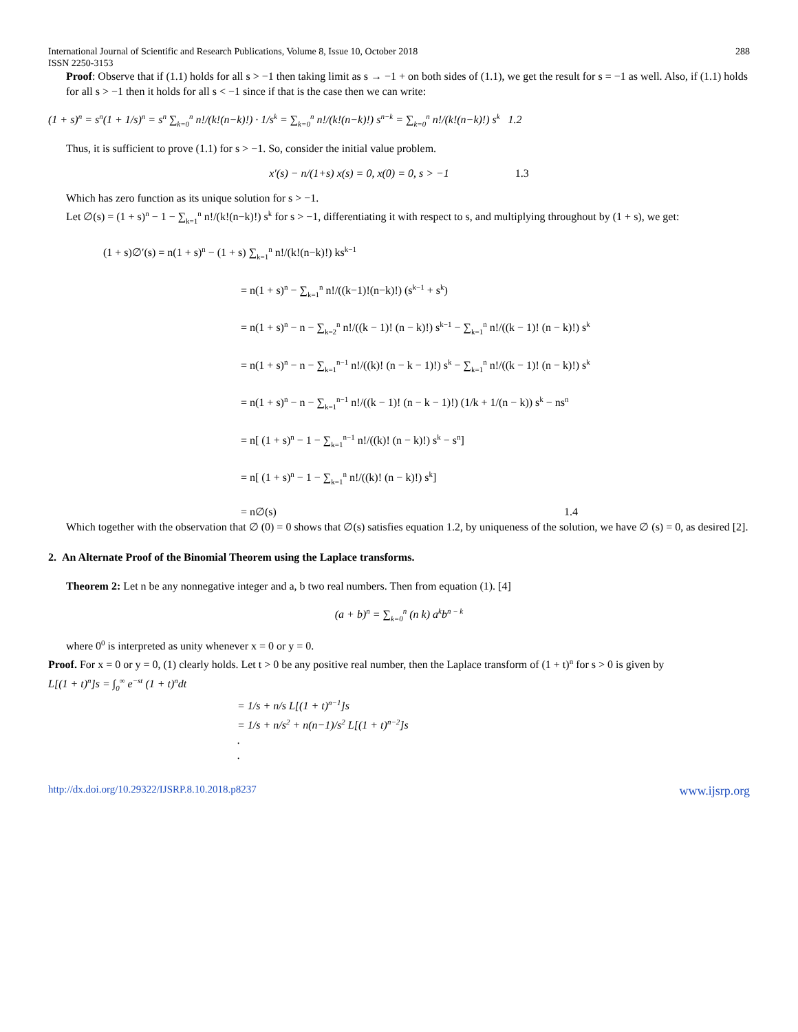International Journal of Scientific and Research Publications, Volume 8, Issue 10, October 2018
ISSN 2250-3153 288
Proof: Observe that if (1.1) holds for all s > −1 then taking limit as s → −1 + on both sides of (1.1), we get the result for s = −1 as well. Also, if (1.1) holds for all s > −1 then it holds for all s < −1 since if that is the case then we can write:
(1 + s)<sup>n</sup> = s<sup>n</sup>(1 + 1/s)<sup>n</sup> = s<sup>n</sup> ∑<sub>k=0</sub><sup>n</sup> n!/(k!(n−k)!) · 1/s<sup>k</sup> = ∑<sub>k=0</sub><sup>n</sup> n!/(k!(n−k)!) s<sup>n−k</sup> = ∑<sub>k=0</sub><sup>n</sup> n!/(k!(n−k)!) s<sup>k</sup> 1.2
Thus, it is sufficient to prove (1.1) for s > −1. So, consider the initial value problem.
x′(s) − n/(1+s) x(s) = 0, x(0) = 0, s > −1 1.3
Which has zero function as its unique solution for s > −1.
Let ∅(s) = (1 + s)<sup>n</sup> − 1 − ∑<sub>k=1</sub><sup>n</sup> n!/(k!(n−k)!) s<sup>k</sup> for s > −1, differentiating it with respect to s, and multiplying throughout by (1 + s), we get:
(1 + s)∅′(s) = n(1 + s)<sup>n</sup> − (1 + s) ∑<sub>k=1</sub><sup>n</sup> n!/(k!(n−k)!) ks<sup>k−1</sup>
= n(1 + s)<sup>n</sup> − ∑<sub>k=1</sub><sup>n</sup> n!/((k−1)!(n−k)!) (s<sup>k−1</sup> + s<sup>k</sup>)
= n(1 + s)<sup>n</sup> − n − ∑<sub>k=2</sub><sup>n</sup> n!/((k − 1)! (n − k)!) s<sup>k−1</sup> − ∑<sub>k=1</sub><sup>n</sup> n!/((k − 1)! (n − k)!) s<sup>k</sup>
= n(1 + s)<sup>n</sup> − n − ∑<sub>k=1</sub><sup>n−1</sup> n!/((k)! (n − k − 1)!) s<sup>k</sup> − ∑<sub>k=1</sub><sup>n</sup> n!/((k − 1)! (n − k)!) s<sup>k</sup>
= n(1 + s)<sup>n</sup> − n − ∑<sub>k=1</sub><sup>n−1</sup> n!/((k − 1)! (n − k − 1)!) (1/k + 1/(n − k)) s<sup>k</sup> − ns<sup>n</sup>
= n[ (1 + s)<sup>n</sup> − 1 − ∑<sub>k=1</sub><sup>n−1</sup> n!/((k)! (n − k)!) s<sup>k</sup> − s<sup>n</sup>]
= n[ (1 + s)<sup>n</sup> − 1 − ∑<sub>k=1</sub><sup>n</sup> n!/((k)! (n − k)!) s<sup>k</sup>]
= n∅(s) 1.4
Which together with the observation that ∅ (0) = 0 shows that ∅(s) satisfies equation 1.2, by uniqueness of the solution, we have ∅ (s) = 0, as desired [2].
2. An Alternate Proof of the Binomial Theorem using the Laplace transforms.
Theorem 2: Let n be any nonnegative integer and a, b two real numbers. Then from equation (1). [4]
(a + b)<sup>n</sup> = ∑<sub>k=0</sub><sup>n</sup> (n k) a<sup>k</sup>b<sup>n − k</sup>
where 0<sup>0</sup> is interpreted as unity whenever x = 0 or y = 0.
Proof. For x = 0 or y = 0, (1) clearly holds. Let t > 0 be any positive real number, then the Laplace transform of (1 + t)<sup>n</sup> for s > 0 is given by
L[(1 + t)<sup>n</sup>]s = ∫<sub>0</sub><sup>∞</sup> e<sup>−st</sup> (1 + t)<sup>n</sup>dt
= 1/s + n/s L[(1 + t)<sup>n−1</sup>]s
= 1/s + n/s<sup>2</sup> + n(n−1)/s<sup>2</sup> L[(1 + t)<sup>n−2</sup>]s
.
.
http://dx.doi.org/10.29322/IJSRP.8.10.2018.p8237 www.ijsrp.org